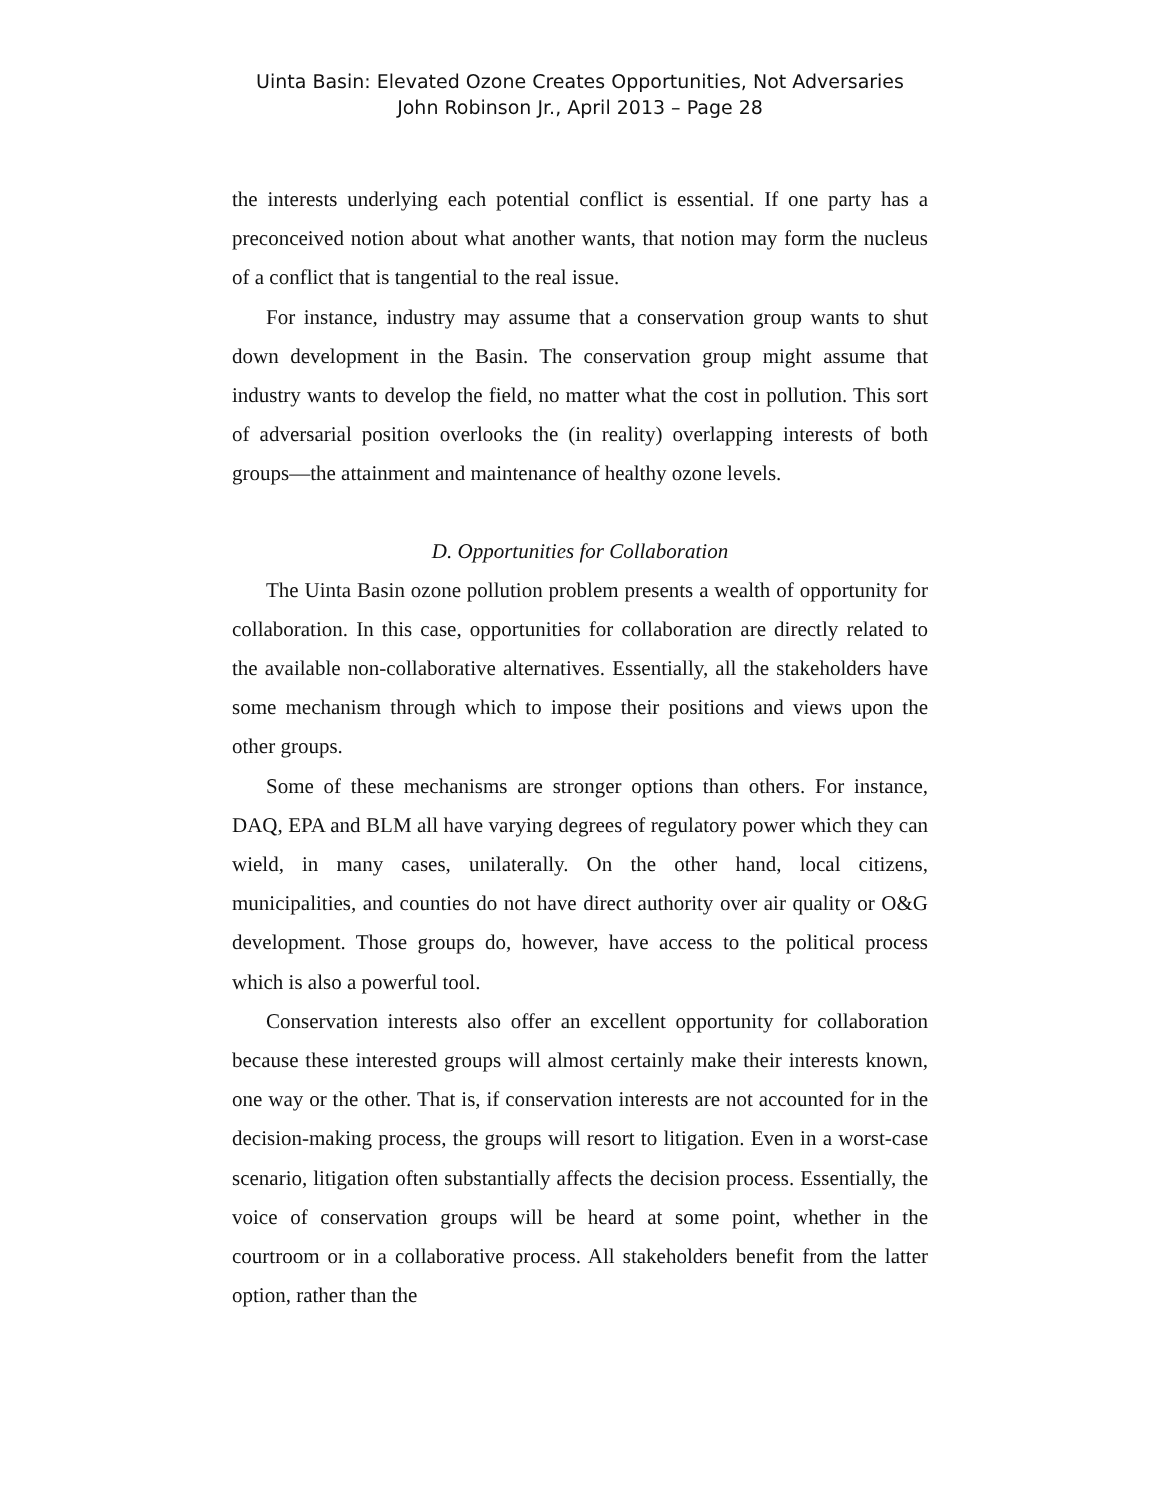Uinta Basin: Elevated Ozone Creates Opportunities, Not Adversaries
John Robinson Jr., April 2013 – Page 28
the interests underlying each potential conflict is essential. If one party has a preconceived notion about what another wants, that notion may form the nucleus of a conflict that is tangential to the real issue.
For instance, industry may assume that a conservation group wants to shut down development in the Basin. The conservation group might assume that industry wants to develop the field, no matter what the cost in pollution. This sort of adversarial position overlooks the (in reality) overlapping interests of both groups—the attainment and maintenance of healthy ozone levels.
D. Opportunities for Collaboration
The Uinta Basin ozone pollution problem presents a wealth of opportunity for collaboration. In this case, opportunities for collaboration are directly related to the available non-collaborative alternatives. Essentially, all the stakeholders have some mechanism through which to impose their positions and views upon the other groups.
Some of these mechanisms are stronger options than others. For instance, DAQ, EPA and BLM all have varying degrees of regulatory power which they can wield, in many cases, unilaterally. On the other hand, local citizens, municipalities, and counties do not have direct authority over air quality or O&G development. Those groups do, however, have access to the political process which is also a powerful tool.
Conservation interests also offer an excellent opportunity for collaboration because these interested groups will almost certainly make their interests known, one way or the other. That is, if conservation interests are not accounted for in the decision-making process, the groups will resort to litigation. Even in a worst-case scenario, litigation often substantially affects the decision process. Essentially, the voice of conservation groups will be heard at some point, whether in the courtroom or in a collaborative process. All stakeholders benefit from the latter option, rather than the